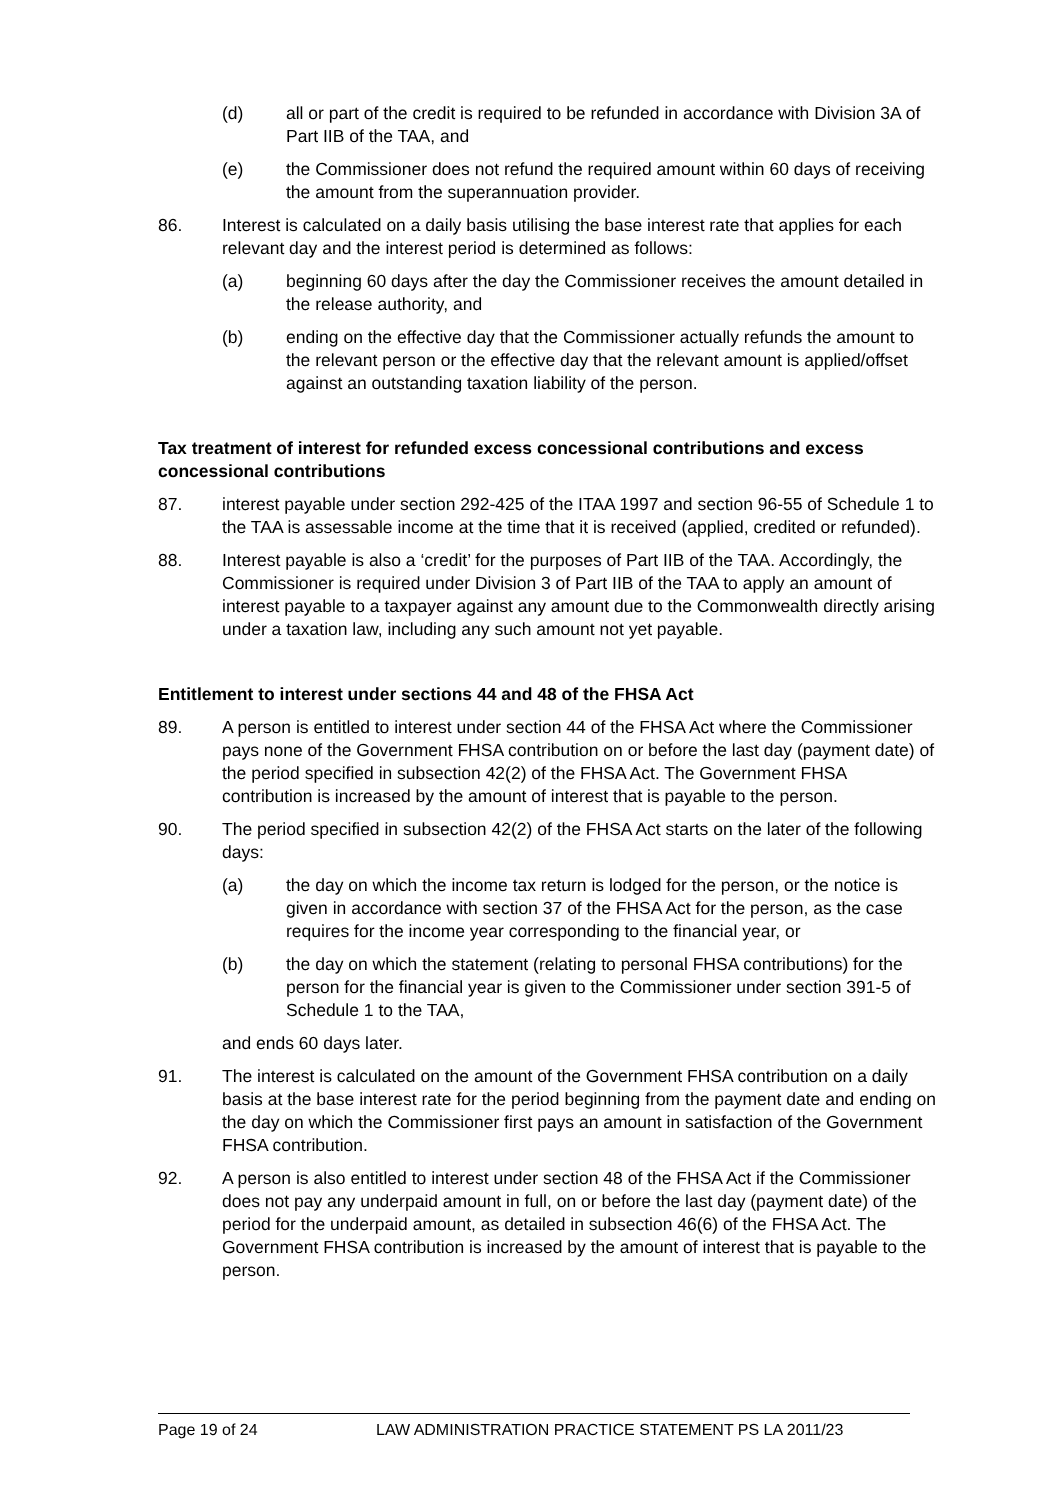(d) all or part of the credit is required to be refunded in accordance with Division 3A of Part IIB of the TAA, and
(e) the Commissioner does not refund the required amount within 60 days of receiving the amount from the superannuation provider.
86. Interest is calculated on a daily basis utilising the base interest rate that applies for each relevant day and the interest period is determined as follows:
(a) beginning 60 days after the day the Commissioner receives the amount detailed in the release authority, and
(b) ending on the effective day that the Commissioner actually refunds the amount to the relevant person or the effective day that the relevant amount is applied/offset against an outstanding taxation liability of the person.
Tax treatment of interest for refunded excess concessional contributions and excess concessional contributions
87. interest payable under section 292-425 of the ITAA 1997 and section 96-55 of Schedule 1 to the TAA is assessable income at the time that it is received (applied, credited or refunded).
88. Interest payable is also a ‘credit’ for the purposes of Part IIB of the TAA. Accordingly, the Commissioner is required under Division 3 of Part IIB of the TAA to apply an amount of interest payable to a taxpayer against any amount due to the Commonwealth directly arising under a taxation law, including any such amount not yet payable.
Entitlement to interest under sections 44 and 48 of the FHSA Act
89. A person is entitled to interest under section 44 of the FHSA Act where the Commissioner pays none of the Government FHSA contribution on or before the last day (payment date) of the period specified in subsection 42(2) of the FHSA Act. The Government FHSA contribution is increased by the amount of interest that is payable to the person.
90. The period specified in subsection 42(2) of the FHSA Act starts on the later of the following days:
(a) the day on which the income tax return is lodged for the person, or the notice is given in accordance with section 37 of the FHSA Act for the person, as the case requires for the income year corresponding to the financial year, or
(b) the day on which the statement (relating to personal FHSA contributions) for the person for the financial year is given to the Commissioner under section 391-5 of Schedule 1 to the TAA,
and ends 60 days later.
91. The interest is calculated on the amount of the Government FHSA contribution on a daily basis at the base interest rate for the period beginning from the payment date and ending on the day on which the Commissioner first pays an amount in satisfaction of the Government FHSA contribution.
92. A person is also entitled to interest under section 48 of the FHSA Act if the Commissioner does not pay any underpaid amount in full, on or before the last day (payment date) of the period for the underpaid amount, as detailed in subsection 46(6) of the FHSA Act. The Government FHSA contribution is increased by the amount of interest that is payable to the person.
Page 19 of 24 LAW ADMINISTRATION PRACTICE STATEMENT PS LA 2011/23